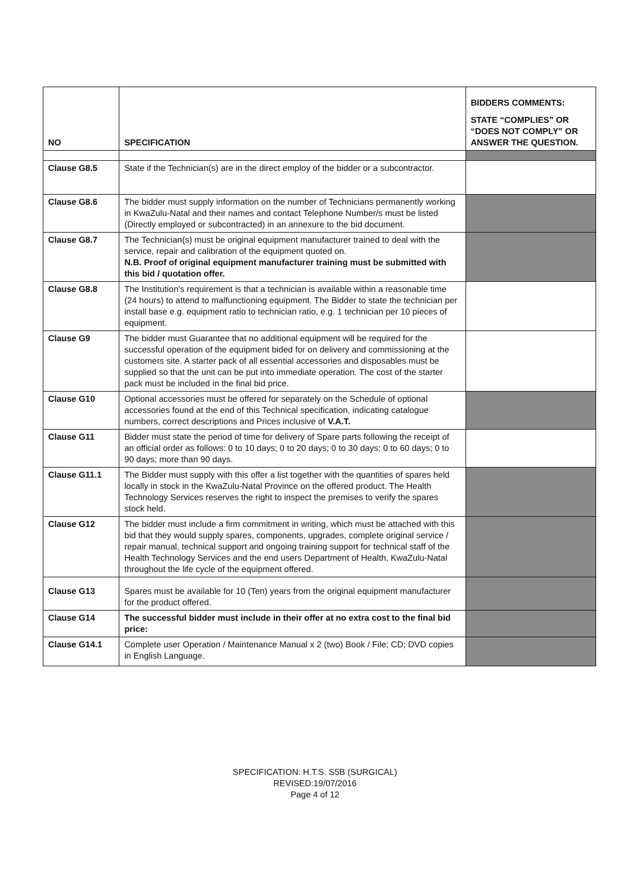| NO | SPECIFICATION | BIDDERS COMMENTS: STATE “COMPLIES” OR “DOES NOT COMPLY” OR ANSWER THE QUESTION. |
| --- | --- | --- |
| Clause G8.5 | State if the Technician(s) are in the direct employ of the bidder or a subcontractor. | |
| Clause G8.6 | The bidder must supply information on the number of Technicians permanently working in KwaZulu-Natal and their names and contact Telephone Number/s must be listed (Directly employed or subcontracted) in an annexure to the bid document. | |
| Clause G8.7 | The Technician(s) must be original equipment manufacturer trained to deal with the service, repair and calibration of the equipment quoted on. N.B. Proof of original equipment manufacturer training must be submitted with this bid / quotation offer. | |
| Clause G8.8 | The Institution's requirement is that a technician is available within a reasonable time (24 hours) to attend to malfunctioning equipment. The Bidder to state the technician per install base e.g. equipment ratio to technician ratio, e.g. 1 technician per 10 pieces of equipment. | |
| Clause G9 | The bidder must Guarantee that no additional equipment will be required for the successful operation of the equipment bided for on delivery and commissioning at the customers site. A starter pack of all essential accessories and disposables must be supplied so that the unit can be put into immediate operation. The cost of the starter pack must be included in the final bid price. | |
| Clause G10 | Optional accessories must be offered for separately on the Schedule of optional accessories found at the end of this Technical specification, indicating catalogue numbers, correct descriptions and Prices inclusive of V.A.T. | |
| Clause G11 | Bidder must state the period of time for delivery of Spare parts following the receipt of an official order as follows: 0 to 10 days; 0 to 20 days; 0 to 30 days; 0 to 60 days; 0 to 90 days; more than 90 days. | |
| Clause G11.1 | The Bidder must supply with this offer a list together with the quantities of spares held locally in stock in the KwaZulu-Natal Province on the offered product. The Health Technology Services reserves the right to inspect the premises to verify the spares stock held. | |
| Clause G12 | The bidder must include a firm commitment in writing, which must be attached with this bid that they would supply spares, components, upgrades, complete original service / repair manual, technical support and ongoing training support for technical staff of the Health Technology Services and the end users Department of Health, KwaZulu-Natal throughout the life cycle of the equipment offered. | |
| Clause G13 | Spares must be available for 10 (Ten) years from the original equipment manufacturer for the product offered. | |
| Clause G14 | The successful bidder must include in their offer at no extra cost to the final bid price: | |
| Clause G14.1 | Complete user Operation / Maintenance Manual x 2 (two) Book / File; CD; DVD copies in English Language. | |
SPECIFICATION: H.T.S. S5B (SURGICAL)
REVISED:19/07/2016
Page 4 of 12